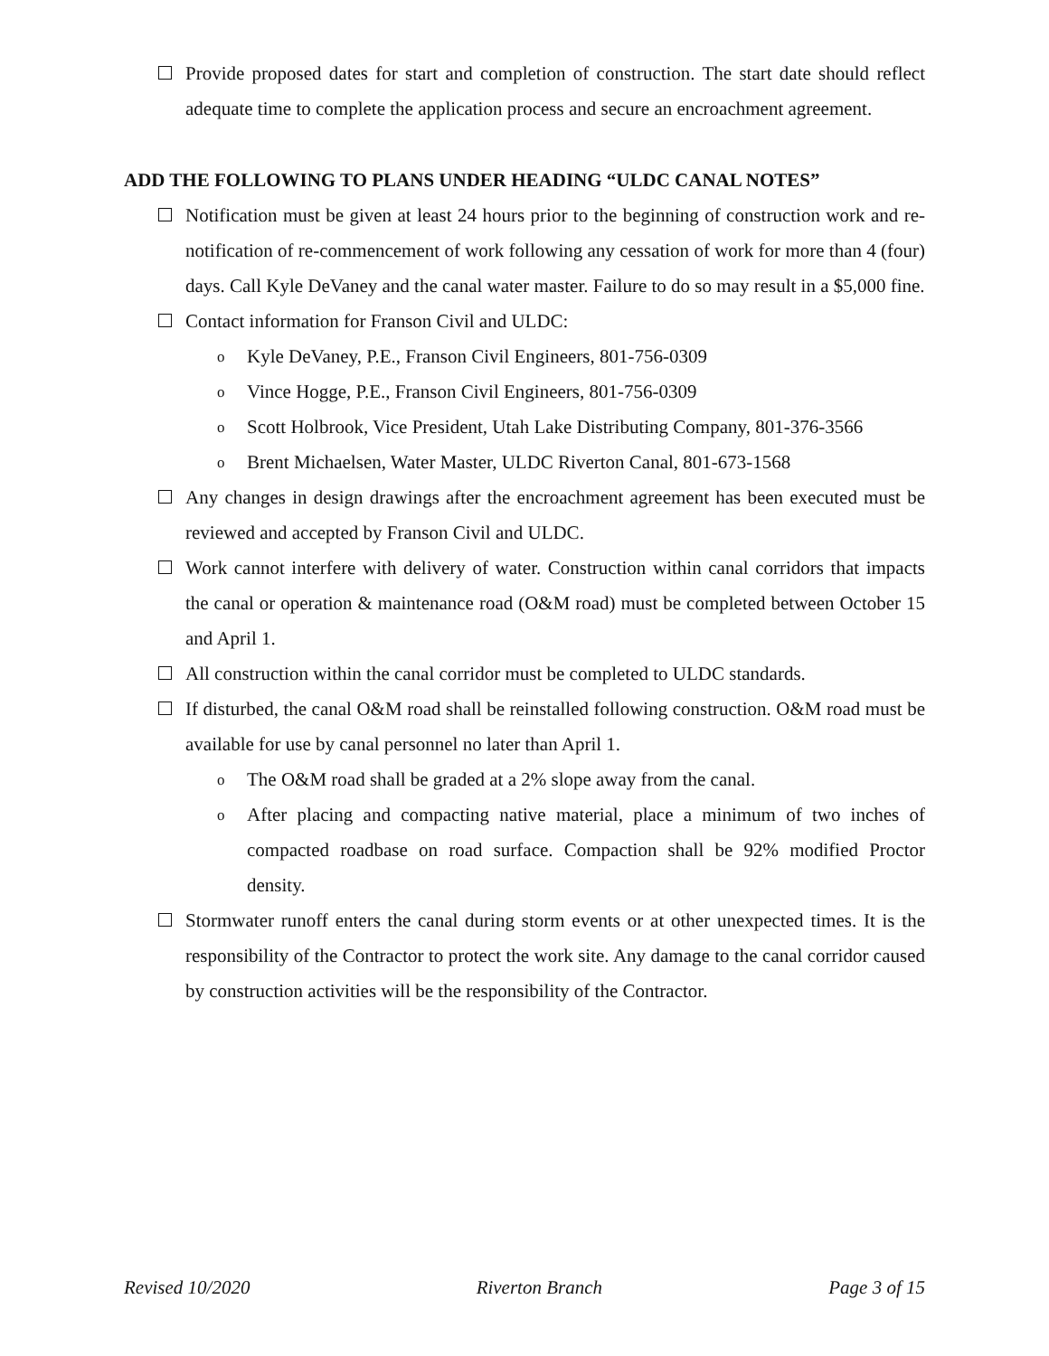Provide proposed dates for start and completion of construction. The start date should reflect adequate time to complete the application process and secure an encroachment agreement.
ADD THE FOLLOWING TO PLANS UNDER HEADING “ULDC CANAL NOTES”
Notification must be given at least 24 hours prior to the beginning of construction work and re-notification of re-commencement of work following any cessation of work for more than 4 (four) days. Call Kyle DeVaney and the canal water master. Failure to do so may result in a $5,000 fine.
Contact information for Franson Civil and ULDC:
o
Kyle DeVaney, P.E., Franson Civil Engineers, 801-756-0309
o
Vince Hogge, P.E., Franson Civil Engineers, 801-756-0309
o
Scott Holbrook, Vice President, Utah Lake Distributing Company, 801-376-3566
o
Brent Michaelsen, Water Master, ULDC Riverton Canal, 801-673-1568
Any changes in design drawings after the encroachment agreement has been executed must be reviewed and accepted by Franson Civil and ULDC.
Work cannot interfere with delivery of water. Construction within canal corridors that impacts the canal or operation & maintenance road (O&M road) must be completed between October 15 and April 1.
All construction within the canal corridor must be completed to ULDC standards.
If disturbed, the canal O&M road shall be reinstalled following construction. O&M road must be available for use by canal personnel no later than April 1.
o
The O&M road shall be graded at a 2% slope away from the canal.
o
After placing and compacting native material, place a minimum of two inches of compacted roadbase on road surface. Compaction shall be 92% modified Proctor density.
Stormwater runoff enters the canal during storm events or at other unexpected times. It is the responsibility of the Contractor to protect the work site. Any damage to the canal corridor caused by construction activities will be the responsibility of the Contractor.
Revised 10/2020 Riverton Branch Page 3 of 15